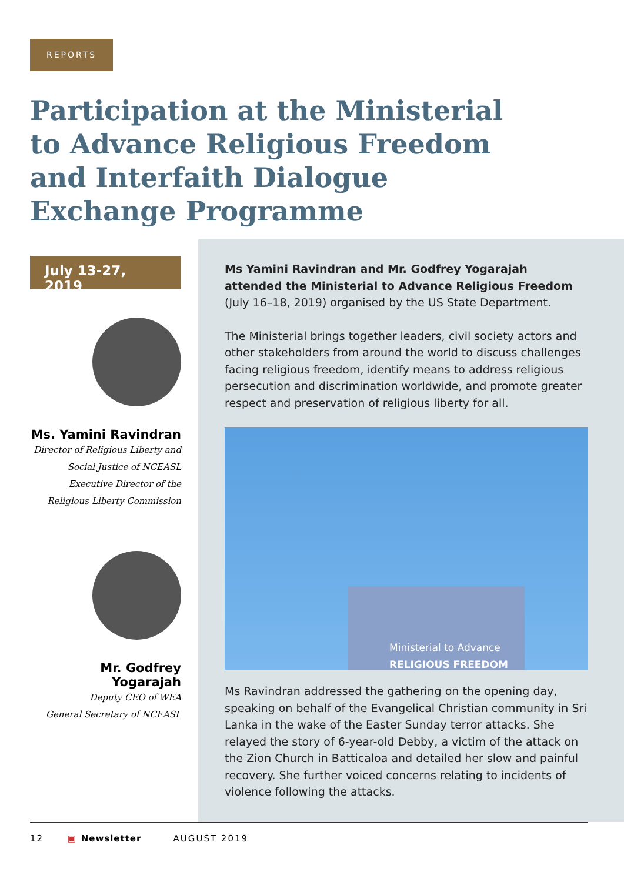REPORTS
Participation at the Ministerial to Advance Religious Freedom and Interfaith Dialogue Exchange Programme
July 13-27, 2019
Ms. Yamini Ravindran
Director of Religious Liberty and
Social Justice of NCEASL
Executive Director of the
Religious Liberty Commission
Mr. Godfrey
Yogarajah
Deputy CEO of WEA
General Secretary of NCEASL
Ms Yamini Ravindran and Mr. Godfrey Yogarajah attended the Ministerial to Advance Religious Freedom (July 16–18, 2019) organised by the US State Department.
The Ministerial brings together leaders, civil society actors and other stakeholders from around the world to discuss challenges facing religious freedom, identify means to address religious persecution and discrimination worldwide, and promote greater respect and preservation of religious liberty for all.
Ministerial to Advance
RELIGIOUS FREEDOM
Ms Ravindran addressed the gathering on the opening day, speaking on behalf of the Evangelical Christian community in Sri Lanka in the wake of the Easter Sunday terror attacks. She relayed the story of 6-year-old Debby, a victim of the attack on the Zion Church in Batticaloa and detailed her slow and painful recovery. She further voiced concerns relating to incidents of violence following the attacks.
12 ▣ Newsletter AUGUST 2019